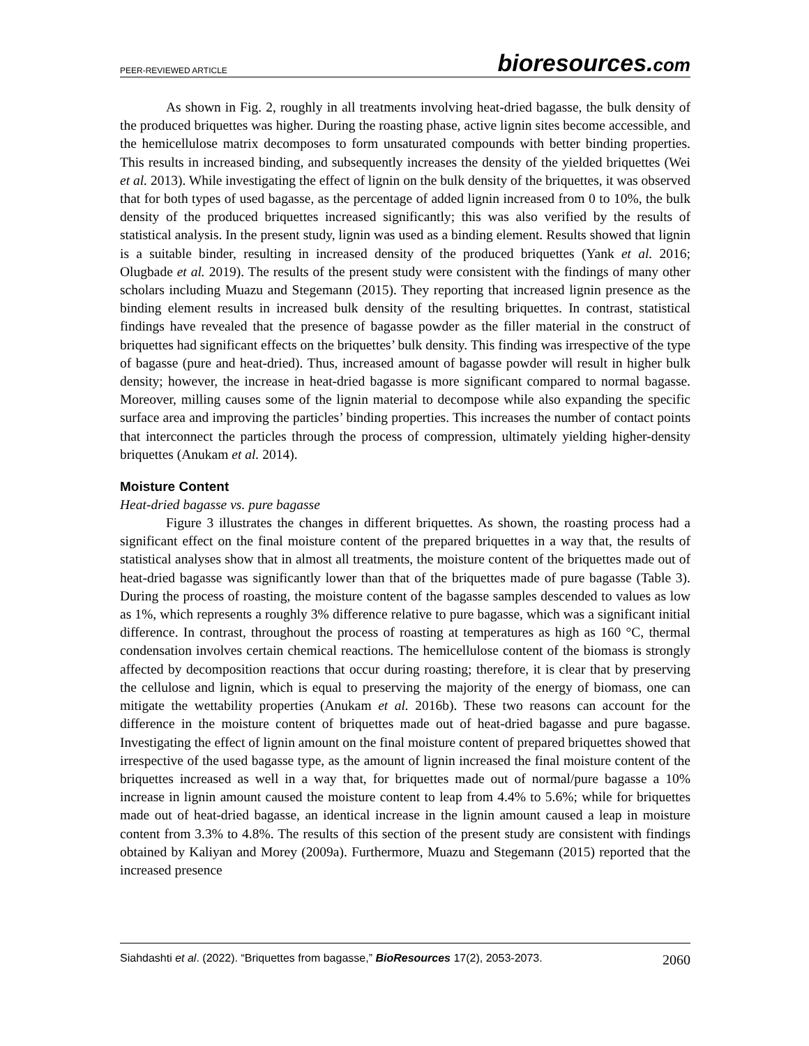PEER-REVIEWED ARTICLE bioresources.com
As shown in Fig. 2, roughly in all treatments involving heat-dried bagasse, the bulk density of the produced briquettes was higher. During the roasting phase, active lignin sites become accessible, and the hemicellulose matrix decomposes to form unsaturated compounds with better binding properties. This results in increased binding, and subsequently increases the density of the yielded briquettes (Wei et al. 2013). While investigating the effect of lignin on the bulk density of the briquettes, it was observed that for both types of used bagasse, as the percentage of added lignin increased from 0 to 10%, the bulk density of the produced briquettes increased significantly; this was also verified by the results of statistical analysis. In the present study, lignin was used as a binding element. Results showed that lignin is a suitable binder, resulting in increased density of the produced briquettes (Yank et al. 2016; Olugbade et al. 2019). The results of the present study were consistent with the findings of many other scholars including Muazu and Stegemann (2015). They reporting that increased lignin presence as the binding element results in increased bulk density of the resulting briquettes. In contrast, statistical findings have revealed that the presence of bagasse powder as the filler material in the construct of briquettes had significant effects on the briquettes’ bulk density. This finding was irrespective of the type of bagasse (pure and heat-dried). Thus, increased amount of bagasse powder will result in higher bulk density; however, the increase in heat-dried bagasse is more significant compared to normal bagasse. Moreover, milling causes some of the lignin material to decompose while also expanding the specific surface area and improving the particles’ binding properties. This increases the number of contact points that interconnect the particles through the process of compression, ultimately yielding higher-density briquettes (Anukam et al. 2014).
Moisture Content
Heat-dried bagasse vs. pure bagasse
Figure 3 illustrates the changes in different briquettes. As shown, the roasting process had a significant effect on the final moisture content of the prepared briquettes in a way that, the results of statistical analyses show that in almost all treatments, the moisture content of the briquettes made out of heat-dried bagasse was significantly lower than that of the briquettes made of pure bagasse (Table 3). During the process of roasting, the moisture content of the bagasse samples descended to values as low as 1%, which represents a roughly 3% difference relative to pure bagasse, which was a significant initial difference. In contrast, throughout the process of roasting at temperatures as high as 160 °C, thermal condensation involves certain chemical reactions. The hemicellulose content of the biomass is strongly affected by decomposition reactions that occur during roasting; therefore, it is clear that by preserving the cellulose and lignin, which is equal to preserving the majority of the energy of biomass, one can mitigate the wettability properties (Anukam et al. 2016b). These two reasons can account for the difference in the moisture content of briquettes made out of heat-dried bagasse and pure bagasse. Investigating the effect of lignin amount on the final moisture content of prepared briquettes showed that irrespective of the used bagasse type, as the amount of lignin increased the final moisture content of the briquettes increased as well in a way that, for briquettes made out of normal/pure bagasse a 10% increase in lignin amount caused the moisture content to leap from 4.4% to 5.6%; while for briquettes made out of heat-dried bagasse, an identical increase in the lignin amount caused a leap in moisture content from 3.3% to 4.8%. The results of this section of the present study are consistent with findings obtained by Kaliyan and Morey (2009a). Furthermore, Muazu and Stegemann (2015) reported that the increased presence
Siahdashti et al. (2022). “Briquettes from bagasse,” BioResources 17(2), 2053-2073. 2060